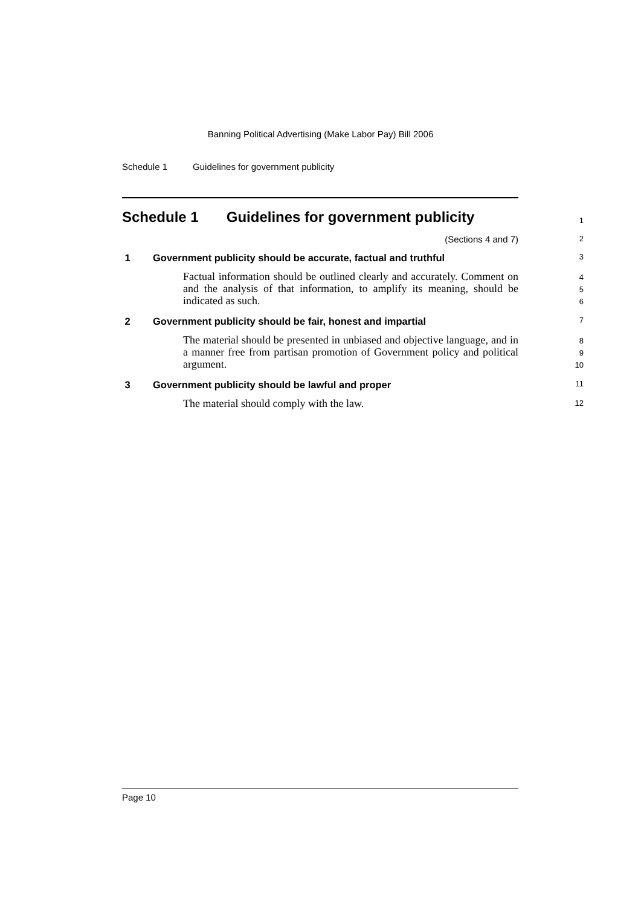Banning Political Advertising (Make Labor Pay) Bill 2006
Schedule 1 Guidelines for government publicity
Schedule 1 Guidelines for government publicity
1
(Sections 4 and 7)
2
1 Government publicity should be accurate, factual and truthful
3
Factual information should be outlined clearly and accurately. Comment on and the analysis of that information, to amplify its meaning, should be indicated as such.
4
5
6
2 Government publicity should be fair, honest and impartial
7
The material should be presented in unbiased and objective language, and in a manner free from partisan promotion of Government policy and political argument.
8
9
10
3 Government publicity should be lawful and proper
11
The material should comply with the law.
12
Page 10